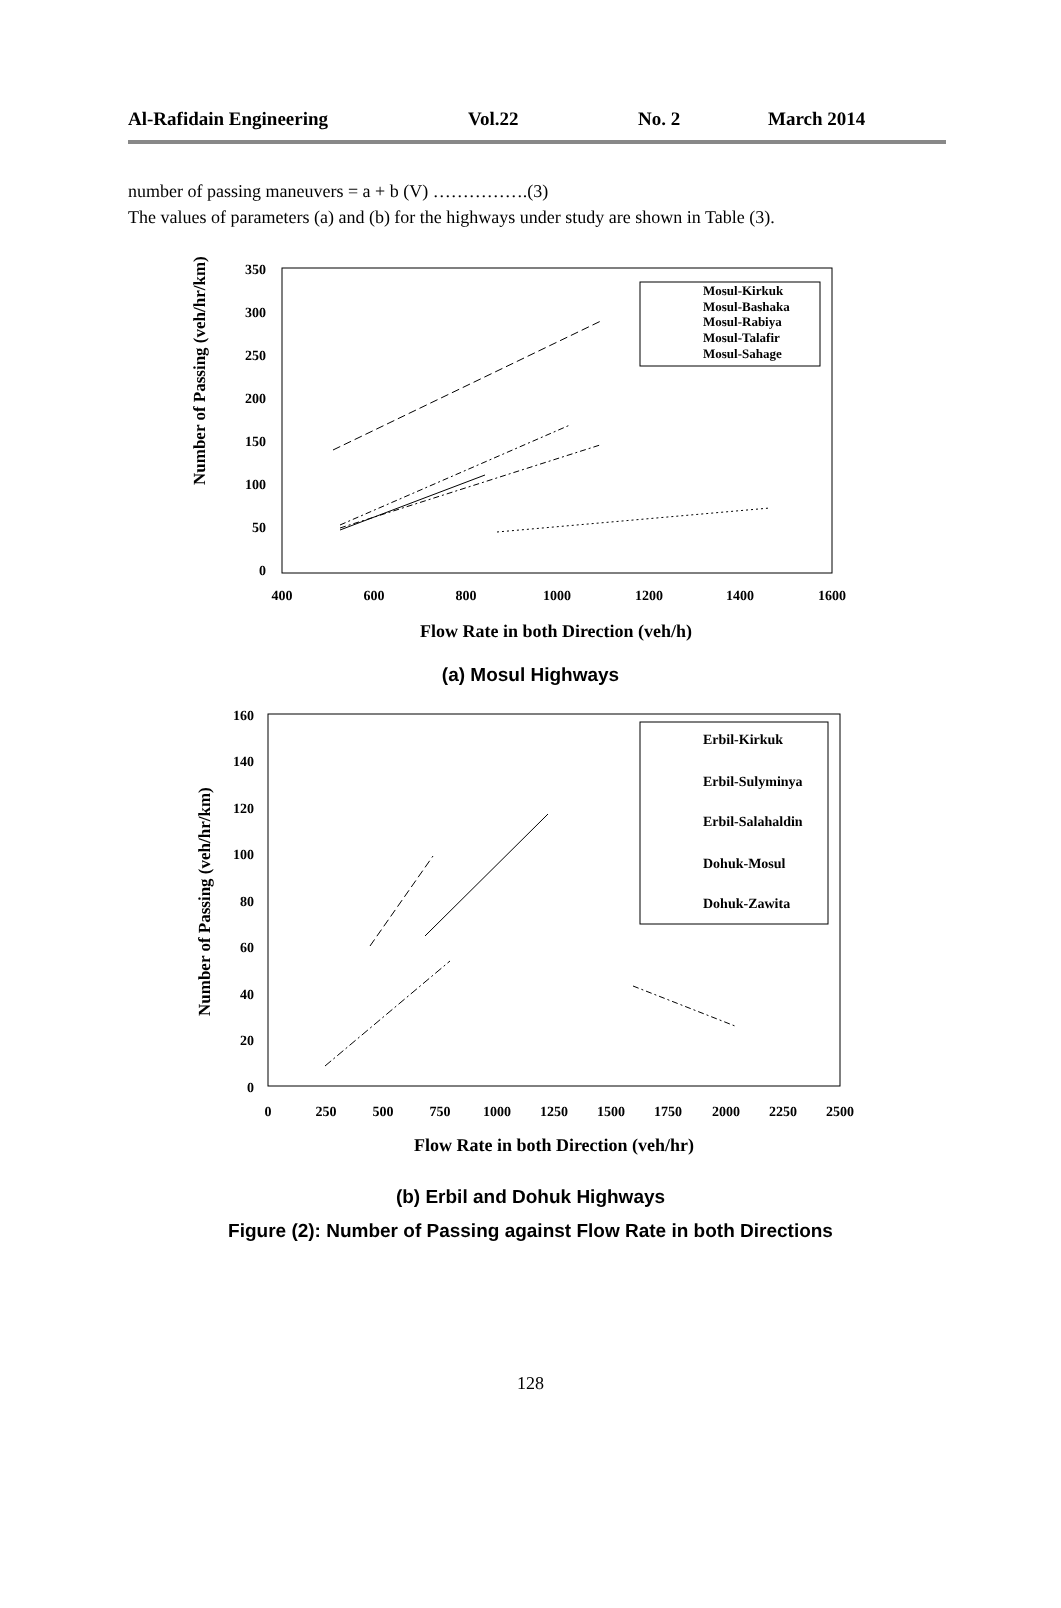Al-Rafidain Engineering Vol.22 No. 2 March 2014
number of passing maneuvers = a + b (V) …………….(3)
The values of parameters (a) and (b) for the highways under study are shown in Table (3).
Number of Passing (veh/hr/km)
350
300
250
200
150
100
50
0
400
600
800
1000
1200
1400
1600
Mosul-Kirkuk
Mosul-Bashaka
Mosul-Rabiya
Mosul-Talafir
Mosul-Sahage
Flow Rate in both Direction (veh/h)
(a) Mosul Highways
Number of Passing (veh/hr/km)
160
140
120
100
80
60
40
20
0
0
250
500
750
1000
1250
1500
1750
2000
2250
2500
Erbil-Kirkuk
Erbil-Sulyminya
Erbil-Salahaldin
Dohuk-Mosul
Dohuk-Zawita
Flow Rate in both Direction (veh/hr)
(b) Erbil and Dohuk Highways
Figure (2): Number of Passing against Flow Rate in both Directions
128